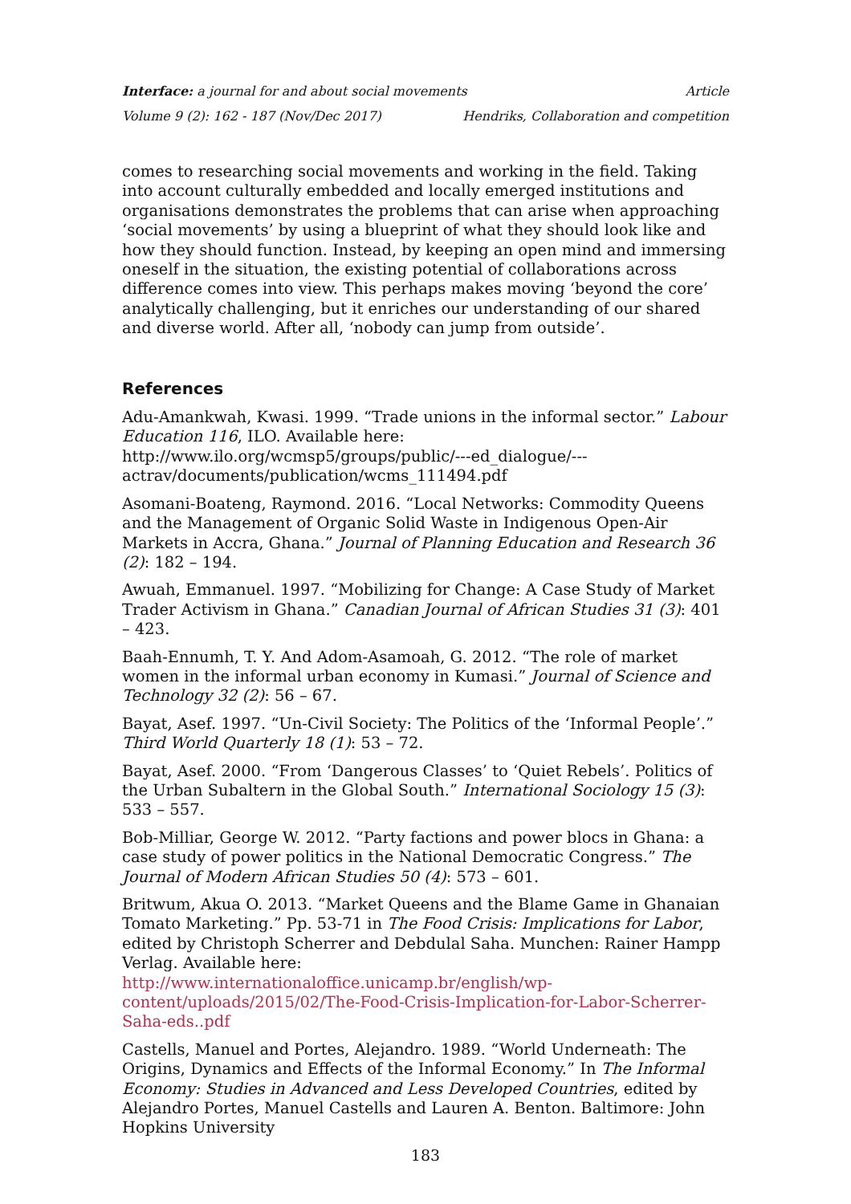Interface: a journal for and about social movements Article
Volume 9 (2): 162 - 187 (Nov/Dec 2017) Hendriks, Collaboration and competition
comes to researching social movements and working in the field. Taking into account culturally embedded and locally emerged institutions and organisations demonstrates the problems that can arise when approaching ‘social movements’ by using a blueprint of what they should look like and how they should function. Instead, by keeping an open mind and immersing oneself in the situation, the existing potential of collaborations across difference comes into view. This perhaps makes moving ‘beyond the core’ analytically challenging, but it enriches our understanding of our shared and diverse world. After all, ‘nobody can jump from outside’.
References
Adu-Amankwah, Kwasi. 1999. “Trade unions in the informal sector.” Labour Education 116, ILO. Available here: http://www.ilo.org/wcmsp5/groups/public/---ed_dialogue/---actrav/documents/publication/wcms_111494.pdf
Asomani-Boateng, Raymond. 2016. “Local Networks: Commodity Queens and the Management of Organic Solid Waste in Indigenous Open-Air Markets in Accra, Ghana.” Journal of Planning Education and Research 36 (2): 182 – 194.
Awuah, Emmanuel. 1997. “Mobilizing for Change: A Case Study of Market Trader Activism in Ghana.” Canadian Journal of African Studies 31 (3): 401 – 423.
Baah-Ennumh, T. Y. And Adom-Asamoah, G. 2012. “The role of market women in the informal urban economy in Kumasi.” Journal of Science and Technology 32 (2): 56 – 67.
Bayat, Asef. 1997. “Un-Civil Society: The Politics of the ‘Informal People’.” Third World Quarterly 18 (1): 53 – 72.
Bayat, Asef. 2000. “From ‘Dangerous Classes’ to ‘Quiet Rebels’. Politics of the Urban Subaltern in the Global South.” International Sociology 15 (3): 533 – 557.
Bob-Milliar, George W. 2012. “Party factions and power blocs in Ghana: a case study of power politics in the National Democratic Congress.” The Journal of Modern African Studies 50 (4): 573 – 601.
Britwum, Akua O. 2013. “Market Queens and the Blame Game in Ghanaian Tomato Marketing.” Pp. 53-71 in The Food Crisis: Implications for Labor, edited by Christoph Scherrer and Debdulal Saha. Munchen: Rainer Hampp Verlag. Available here: http://www.internationaloffice.unicamp.br/english/wp-content/uploads/2015/02/The-Food-Crisis-Implication-for-Labor-Scherrer-Saha-eds..pdf
Castells, Manuel and Portes, Alejandro. 1989. “World Underneath: The Origins, Dynamics and Effects of the Informal Economy.” In The Informal Economy: Studies in Advanced and Less Developed Countries, edited by Alejandro Portes, Manuel Castells and Lauren A. Benton. Baltimore: John Hopkins University
183